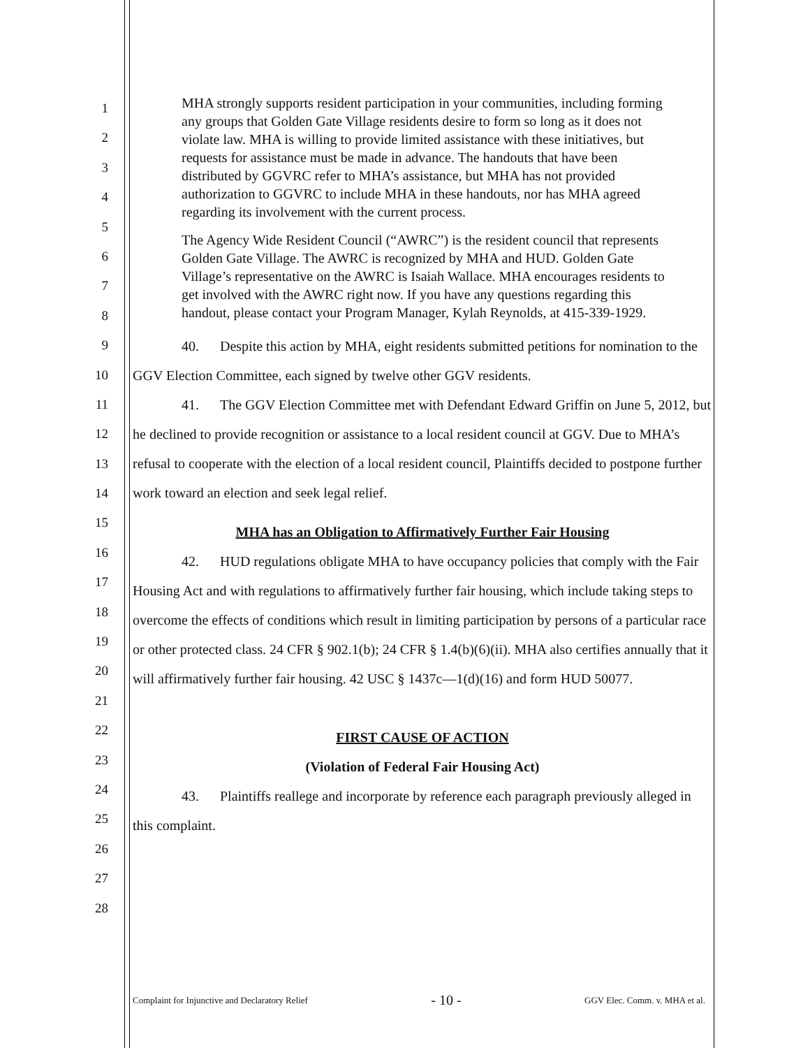1
2
3
4
5
6
7
8
9
10
11
12
13
14
15
16
17
18
19
20
21
22
23
24
25
26
27
28
MHA strongly supports resident participation in your communities, including forming any groups that Golden Gate Village residents desire to form so long as it does not violate law. MHA is willing to provide limited assistance with these initiatives, but requests for assistance must be made in advance. The handouts that have been distributed by GGVRC refer to MHA’s assistance, but MHA has not provided authorization to GGVRC to include MHA in these handouts, nor has MHA agreed regarding its involvement with the current process.
The Agency Wide Resident Council (“AWRC”) is the resident council that represents Golden Gate Village. The AWRC is recognized by MHA and HUD. Golden Gate Village’s representative on the AWRC is Isaiah Wallace. MHA encourages residents to get involved with the AWRC right now. If you have any questions regarding this handout, please contact your Program Manager, Kylah Reynolds, at 415-339-1929.
40. Despite this action by MHA, eight residents submitted petitions for nomination to the GGV Election Committee, each signed by twelve other GGV residents.
41. The GGV Election Committee met with Defendant Edward Griffin on June 5, 2012, but he declined to provide recognition or assistance to a local resident council at GGV. Due to MHA’s refusal to cooperate with the election of a local resident council, Plaintiffs decided to postpone further work toward an election and seek legal relief.
MHA has an Obligation to Affirmatively Further Fair Housing
42. HUD regulations obligate MHA to have occupancy policies that comply with the Fair Housing Act and with regulations to affirmatively further fair housing, which include taking steps to overcome the effects of conditions which result in limiting participation by persons of a particular race or other protected class. 24 CFR § 902.1(b); 24 CFR § 1.4(b)(6)(ii). MHA also certifies annually that it will affirmatively further fair housing. 42 USC § 1437c—1(d)(16) and form HUD 50077.
FIRST CAUSE OF ACTION
(Violation of Federal Fair Housing Act)
43. Plaintiffs reallege and incorporate by reference each paragraph previously alleged in this complaint.
Complaint for Injunctive and Declaratory Relief - 10 - GGV Elec. Comm. v. MHA et al.